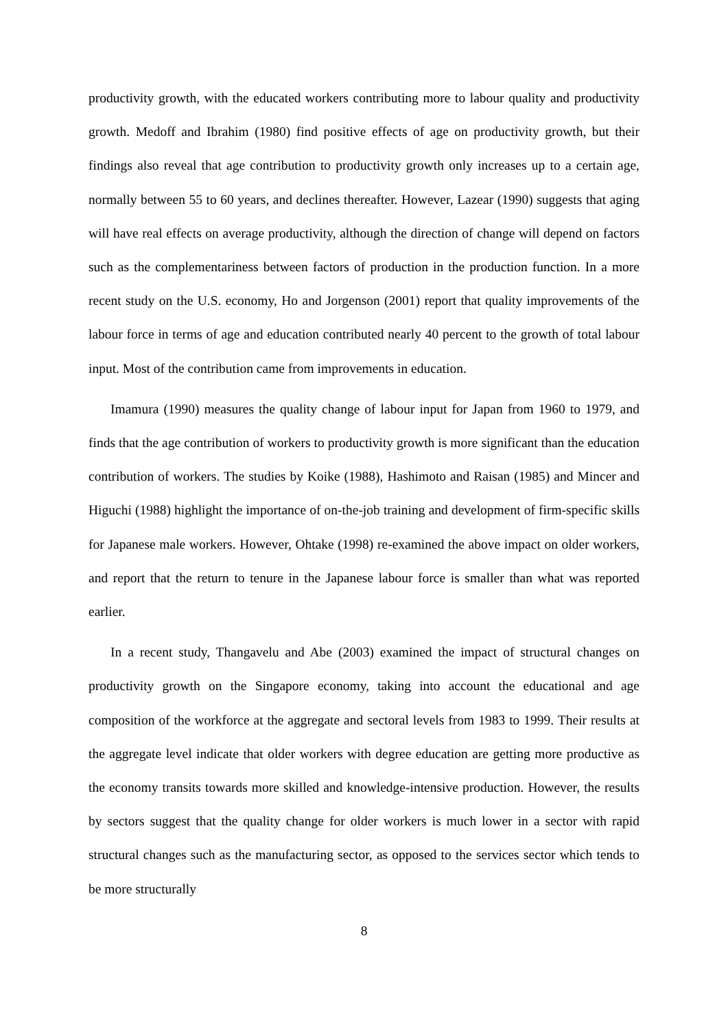productivity growth, with the educated workers contributing more to labour quality and productivity growth. Medoff and Ibrahim (1980) find positive effects of age on productivity growth, but their findings also reveal that age contribution to productivity growth only increases up to a certain age, normally between 55 to 60 years, and declines thereafter. However, Lazear (1990) suggests that aging will have real effects on average productivity, although the direction of change will depend on factors such as the complementariness between factors of production in the production function. In a more recent study on the U.S. economy, Ho and Jorgenson (2001) report that quality improvements of the labour force in terms of age and education contributed nearly 40 percent to the growth of total labour input. Most of the contribution came from improvements in education.
Imamura (1990) measures the quality change of labour input for Japan from 1960 to 1979, and finds that the age contribution of workers to productivity growth is more significant than the education contribution of workers. The studies by Koike (1988), Hashimoto and Raisan (1985) and Mincer and Higuchi (1988) highlight the importance of on-the-job training and development of firm-specific skills for Japanese male workers. However, Ohtake (1998) re-examined the above impact on older workers, and report that the return to tenure in the Japanese labour force is smaller than what was reported earlier.
In a recent study, Thangavelu and Abe (2003) examined the impact of structural changes on productivity growth on the Singapore economy, taking into account the educational and age composition of the workforce at the aggregate and sectoral levels from 1983 to 1999. Their results at the aggregate level indicate that older workers with degree education are getting more productive as the economy transits towards more skilled and knowledge-intensive production. However, the results by sectors suggest that the quality change for older workers is much lower in a sector with rapid structural changes such as the manufacturing sector, as opposed to the services sector which tends to be more structurally
8